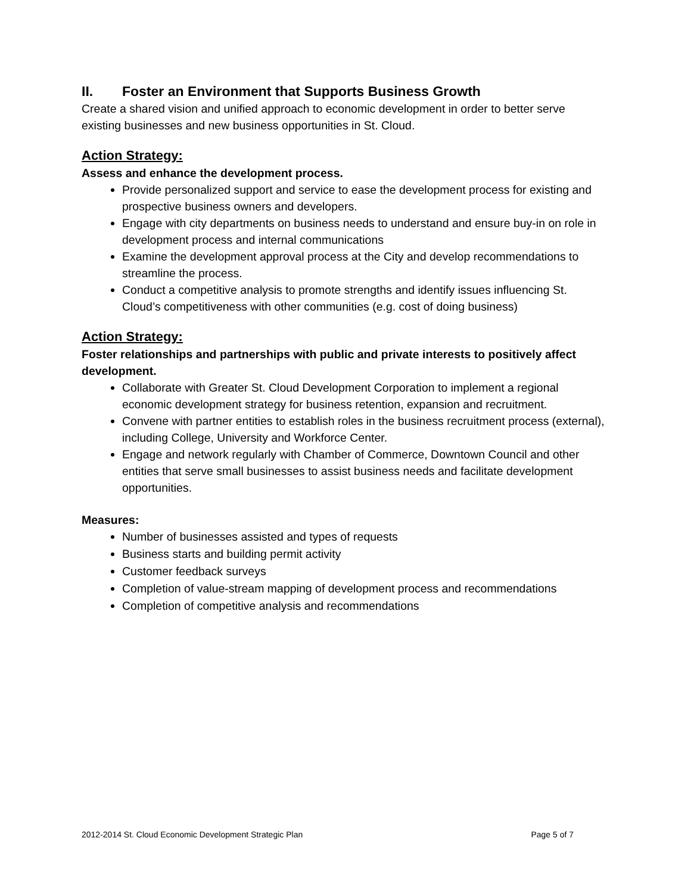II. Foster an Environment that Supports Business Growth
Create a shared vision and unified approach to economic development in order to better serve existing businesses and new business opportunities in St. Cloud.
Action Strategy:
Assess and enhance the development process.
Provide personalized support and service to ease the development process for existing and prospective business owners and developers.
Engage with city departments on business needs to understand and ensure buy-in on role in development process and internal communications
Examine the development approval process at the City and develop recommendations to streamline the process.
Conduct a competitive analysis to promote strengths and identify issues influencing St. Cloud’s competitiveness with other communities (e.g. cost of doing business)
Action Strategy:
Foster relationships and partnerships with public and private interests to positively affect development.
Collaborate with Greater St. Cloud Development Corporation to implement a regional economic development strategy for business retention, expansion and recruitment.
Convene with partner entities to establish roles in the business recruitment process (external), including College, University and Workforce Center.
Engage and network regularly with Chamber of Commerce, Downtown Council and other entities that serve small businesses to assist business needs and facilitate development opportunities.
Measures:
Number of businesses assisted and types of requests
Business starts and building permit activity
Customer feedback surveys
Completion of value-stream mapping of development process and recommendations
Completion of competitive analysis and recommendations
2012-2014 St. Cloud Economic Development Strategic Plan Page 5 of 7